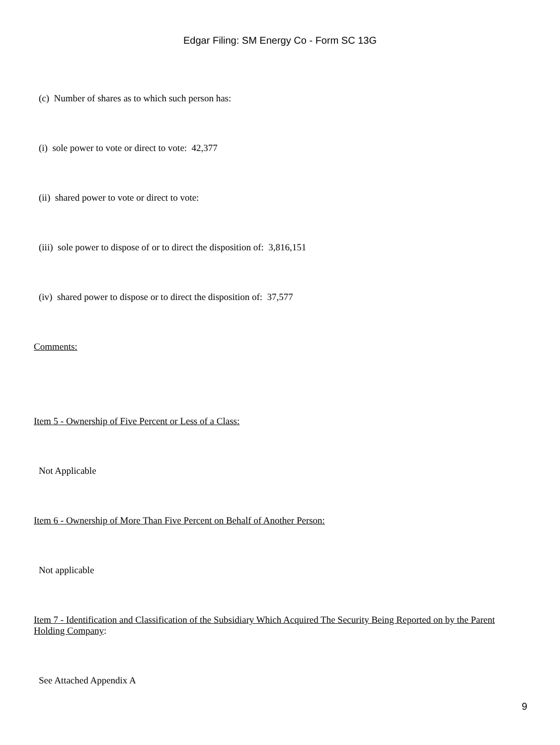Edgar Filing: SM Energy Co - Form SC 13G
(c) Number of shares as to which such person has:
(i) sole power to vote or direct to vote: 42,377
(ii) shared power to vote or direct to vote:
(iii) sole power to dispose of or to direct the disposition of: 3,816,151
(iv) shared power to dispose or to direct the disposition of: 37,577
Comments:
Item 5 - Ownership of Five Percent or Less of a Class:
Not Applicable
Item 6 - Ownership of More Than Five Percent on Behalf of Another Person:
Not applicable
Item 7 - Identification and Classification of the Subsidiary Which Acquired The Security Being Reported on by the Parent Holding Company:
See Attached Appendix A
9